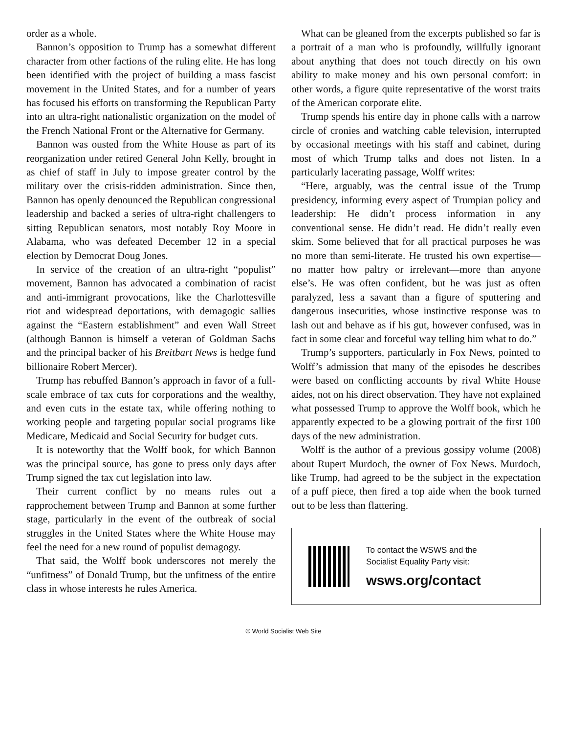order as a whole.
Bannon’s opposition to Trump has a somewhat different character from other factions of the ruling elite. He has long been identified with the project of building a mass fascist movement in the United States, and for a number of years has focused his efforts on transforming the Republican Party into an ultra-right nationalistic organization on the model of the French National Front or the Alternative for Germany.
Bannon was ousted from the White House as part of its reorganization under retired General John Kelly, brought in as chief of staff in July to impose greater control by the military over the crisis-ridden administration. Since then, Bannon has openly denounced the Republican congressional leadership and backed a series of ultra-right challengers to sitting Republican senators, most notably Roy Moore in Alabama, who was defeated December 12 in a special election by Democrat Doug Jones.
In service of the creation of an ultra-right “populist” movement, Bannon has advocated a combination of racist and anti-immigrant provocations, like the Charlottesville riot and widespread deportations, with demagogic sallies against the “Eastern establishment” and even Wall Street (although Bannon is himself a veteran of Goldman Sachs and the principal backer of his Breitbart News is hedge fund billionaire Robert Mercer).
Trump has rebuffed Bannon’s approach in favor of a full-scale embrace of tax cuts for corporations and the wealthy, and even cuts in the estate tax, while offering nothing to working people and targeting popular social programs like Medicare, Medicaid and Social Security for budget cuts.
It is noteworthy that the Wolff book, for which Bannon was the principal source, has gone to press only days after Trump signed the tax cut legislation into law.
Their current conflict by no means rules out a rapprochement between Trump and Bannon at some further stage, particularly in the event of the outbreak of social struggles in the United States where the White House may feel the need for a new round of populist demagogy.
That said, the Wolff book underscores not merely the “unfitness” of Donald Trump, but the unfitness of the entire class in whose interests he rules America.
What can be gleaned from the excerpts published so far is a portrait of a man who is profoundly, willfully ignorant about anything that does not touch directly on his own ability to make money and his own personal comfort: in other words, a figure quite representative of the worst traits of the American corporate elite.
Trump spends his entire day in phone calls with a narrow circle of cronies and watching cable television, interrupted by occasional meetings with his staff and cabinet, during most of which Trump talks and does not listen. In a particularly lacerating passage, Wolff writes:
“Here, arguably, was the central issue of the Trump presidency, informing every aspect of Trumpian policy and leadership: He didn’t process information in any conventional sense. He didn’t read. He didn’t really even skim. Some believed that for all practical purposes he was no more than semi-literate. He trusted his own expertise—no matter how paltry or irrelevant—more than anyone else’s. He was often confident, but he was just as often paralyzed, less a savant than a figure of sputtering and dangerous insecurities, whose instinctive response was to lash out and behave as if his gut, however confused, was in fact in some clear and forceful way telling him what to do.”
Trump’s supporters, particularly in Fox News, pointed to Wolff’s admission that many of the episodes he describes were based on conflicting accounts by rival White House aides, not on his direct observation. They have not explained what possessed Trump to approve the Wolff book, which he apparently expected to be a glowing portrait of the first 100 days of the new administration.
Wolff is the author of a previous gossipy volume (2008) about Rupert Murdoch, the owner of Fox News. Murdoch, like Trump, had agreed to be the subject in the expectation of a puff piece, then fired a top aide when the book turned out to be less than flattering.
To contact the WSWS and the
Socialist Equality Party visit:
wsws.org/contact
© World Socialist Web Site